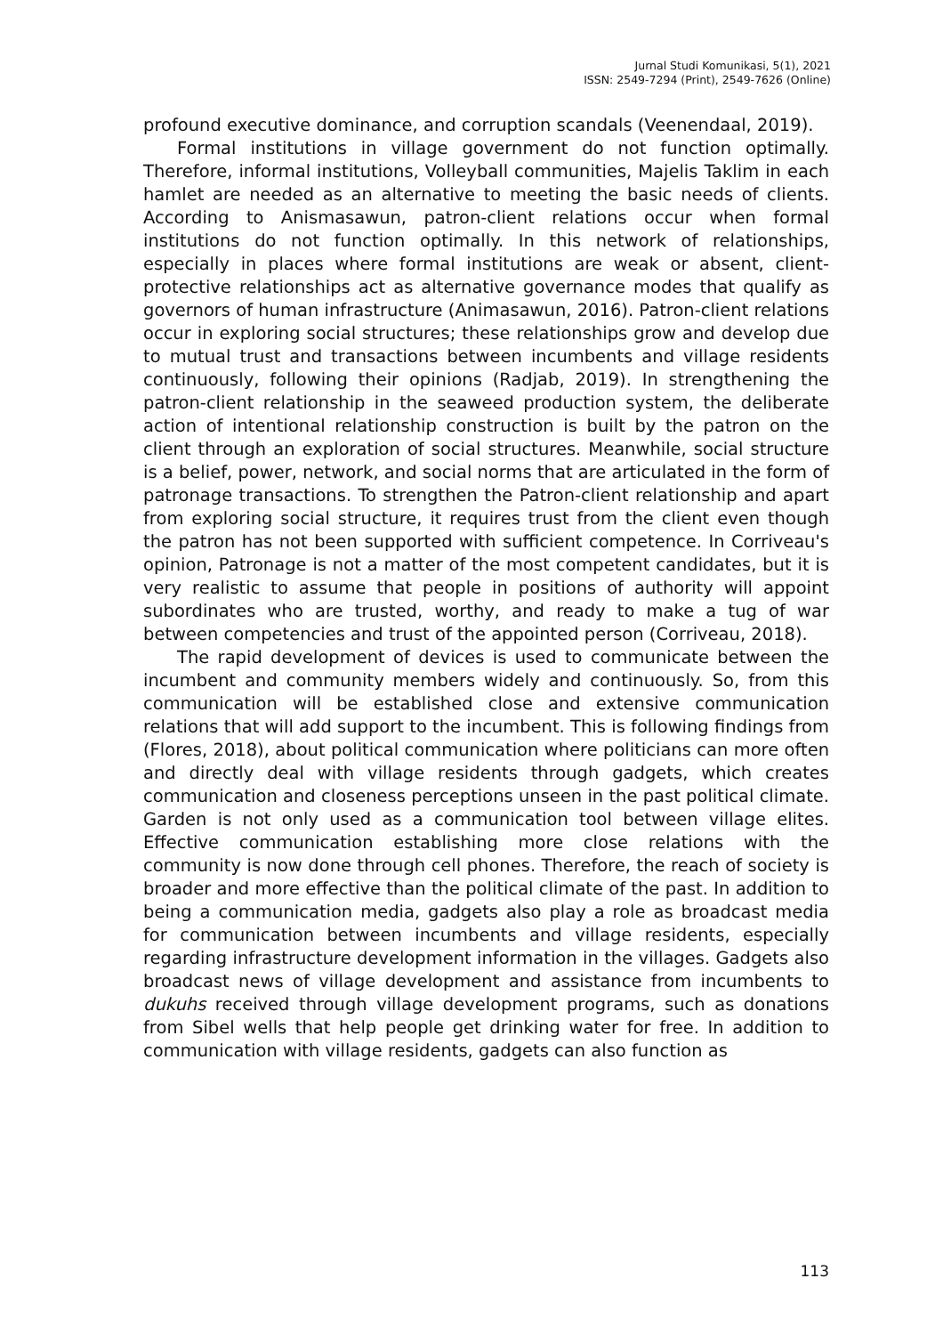Jurnal Studi Komunikasi, 5(1), 2021
ISSN: 2549-7294 (Print), 2549-7626 (Online)
profound executive dominance, and corruption scandals (Veenendaal, 2019).
Formal institutions in village government do not function optimally. Therefore, informal institutions, Volleyball communities, Majelis Taklim in each hamlet are needed as an alternative to meeting the basic needs of clients. According to Anismasawun, patron-client relations occur when formal institutions do not function optimally. In this network of relationships, especially in places where formal institutions are weak or absent, client-protective relationships act as alternative governance modes that qualify as governors of human infrastructure (Animasawun, 2016). Patron-client relations occur in exploring social structures; these relationships grow and develop due to mutual trust and transactions between incumbents and village residents continuously, following their opinions (Radjab, 2019). In strengthening the patron-client relationship in the seaweed production system, the deliberate action of intentional relationship construction is built by the patron on the client through an exploration of social structures. Meanwhile, social structure is a belief, power, network, and social norms that are articulated in the form of patronage transactions. To strengthen the Patron-client relationship and apart from exploring social structure, it requires trust from the client even though the patron has not been supported with sufficient competence. In Corriveau's opinion, Patronage is not a matter of the most competent candidates, but it is very realistic to assume that people in positions of authority will appoint subordinates who are trusted, worthy, and ready to make a tug of war between competencies and trust of the appointed person (Corriveau, 2018).
The rapid development of devices is used to communicate between the incumbent and community members widely and continuously. So, from this communication will be established close and extensive communication relations that will add support to the incumbent. This is following findings from (Flores, 2018), about political communication where politicians can more often and directly deal with village residents through gadgets, which creates communication and closeness perceptions unseen in the past political climate. Garden is not only used as a communication tool between village elites. Effective communication establishing more close relations with the community is now done through cell phones. Therefore, the reach of society is broader and more effective than the political climate of the past. In addition to being a communication media, gadgets also play a role as broadcast media for communication between incumbents and village residents, especially regarding infrastructure development information in the villages. Gadgets also broadcast news of village development and assistance from incumbents to dukuhs received through village development programs, such as donations from Sibel wells that help people get drinking water for free. In addition to communication with village residents, gadgets can also function as
113